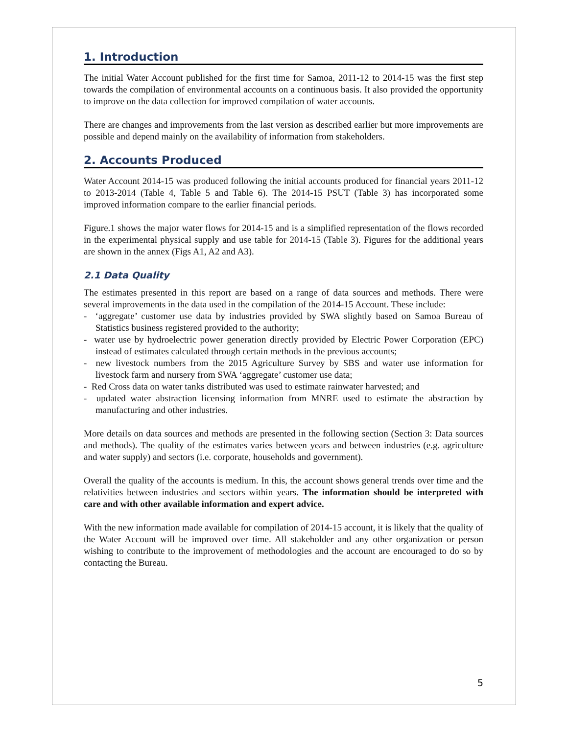1. Introduction
The initial Water Account published for the first time for Samoa, 2011-12 to 2014-15 was the first step towards the compilation of environmental accounts on a continuous basis. It also provided the opportunity to improve on the data collection for improved compilation of water accounts.
There are changes and improvements from the last version as described earlier but more improvements are possible and depend mainly on the availability of information from stakeholders.
2. Accounts Produced
Water Account 2014-15 was produced following the initial accounts produced for financial years 2011-12 to 2013-2014 (Table 4, Table 5 and Table 6). The 2014-15 PSUT (Table 3) has incorporated some improved information compare to the earlier financial periods.
Figure.1 shows the major water flows for 2014-15 and is a simplified representation of the flows recorded in the experimental physical supply and use table for 2014-15 (Table 3). Figures for the additional years are shown in the annex (Figs A1, A2 and A3).
2.1 Data Quality
The estimates presented in this report are based on a range of data sources and methods. There were several improvements in the data used in the compilation of the 2014-15 Account. These include:
- ‘aggregate’ customer use data by industries provided by SWA slightly based on Samoa Bureau of Statistics business registered provided to the authority;
- water use by hydroelectric power generation directly provided by Electric Power Corporation (EPC) instead of estimates calculated through certain methods in the previous accounts;
- new livestock numbers from the 2015 Agriculture Survey by SBS and water use information for livestock farm and nursery from SWA ‘aggregate’ customer use data;
- Red Cross data on water tanks distributed was used to estimate rainwater harvested; and
- updated water abstraction licensing information from MNRE used to estimate the abstraction by manufacturing and other industries.
More details on data sources and methods are presented in the following section (Section 3: Data sources and methods). The quality of the estimates varies between years and between industries (e.g. agriculture and water supply) and sectors (i.e. corporate, households and government).
Overall the quality of the accounts is medium. In this, the account shows general trends over time and the relativities between industries and sectors within years. The information should be interpreted with care and with other available information and expert advice.
With the new information made available for compilation of 2014-15 account, it is likely that the quality of the Water Account will be improved over time. All stakeholder and any other organization or person wishing to contribute to the improvement of methodologies and the account are encouraged to do so by contacting the Bureau.
5